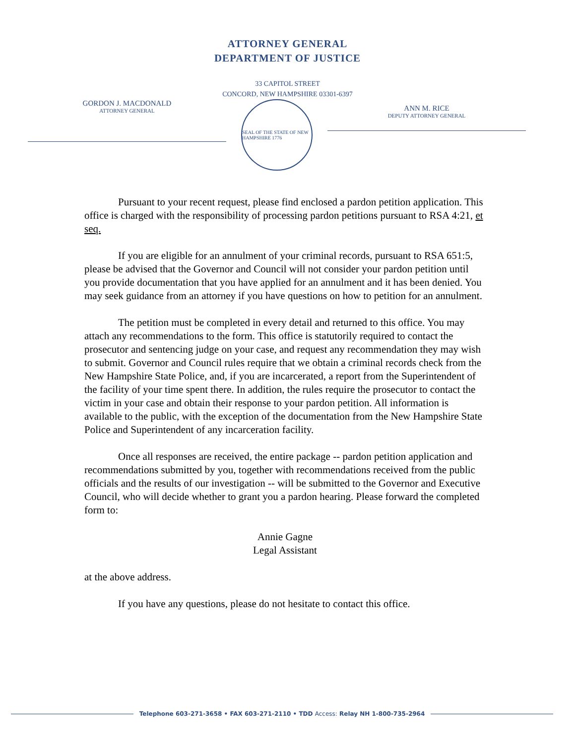ATTORNEY GENERAL
DEPARTMENT OF JUSTICE
33 CAPITOL STREET
CONCORD, NEW HAMPSHIRE 03301-6397
GORDON J. MACDONALD
ATTORNEY GENERAL
SEAL OF THE STATE OF NEW HAMPSHIRE 1776
ANN M. RICE
DEPUTY ATTORNEY GENERAL
Pursuant to your recent request, please find enclosed a pardon petition application. This office is charged with the responsibility of processing pardon petitions pursuant to RSA 4:21, et seq.
If you are eligible for an annulment of your criminal records, pursuant to RSA 651:5, please be advised that the Governor and Council will not consider your pardon petition until you provide documentation that you have applied for an annulment and it has been denied. You may seek guidance from an attorney if you have questions on how to petition for an annulment.
The petition must be completed in every detail and returned to this office. You may attach any recommendations to the form. This office is statutorily required to contact the prosecutor and sentencing judge on your case, and request any recommendation they may wish to submit. Governor and Council rules require that we obtain a criminal records check from the New Hampshire State Police, and, if you are incarcerated, a report from the Superintendent of the facility of your time spent there. In addition, the rules require the prosecutor to contact the victim in your case and obtain their response to your pardon petition. All information is available to the public, with the exception of the documentation from the New Hampshire State Police and Superintendent of any incarceration facility.
Once all responses are received, the entire package -- pardon petition application and recommendations submitted by you, together with recommendations received from the public officials and the results of our investigation -- will be submitted to the Governor and Executive Council, who will decide whether to grant you a pardon hearing. Please forward the completed form to:
Annie Gagne
Legal Assistant
at the above address.
If you have any questions, please do not hesitate to contact this office.
Telephone 603-271-3658 • FAX 603-271-2110 • TDD Access: Relay NH 1-800-735-2964